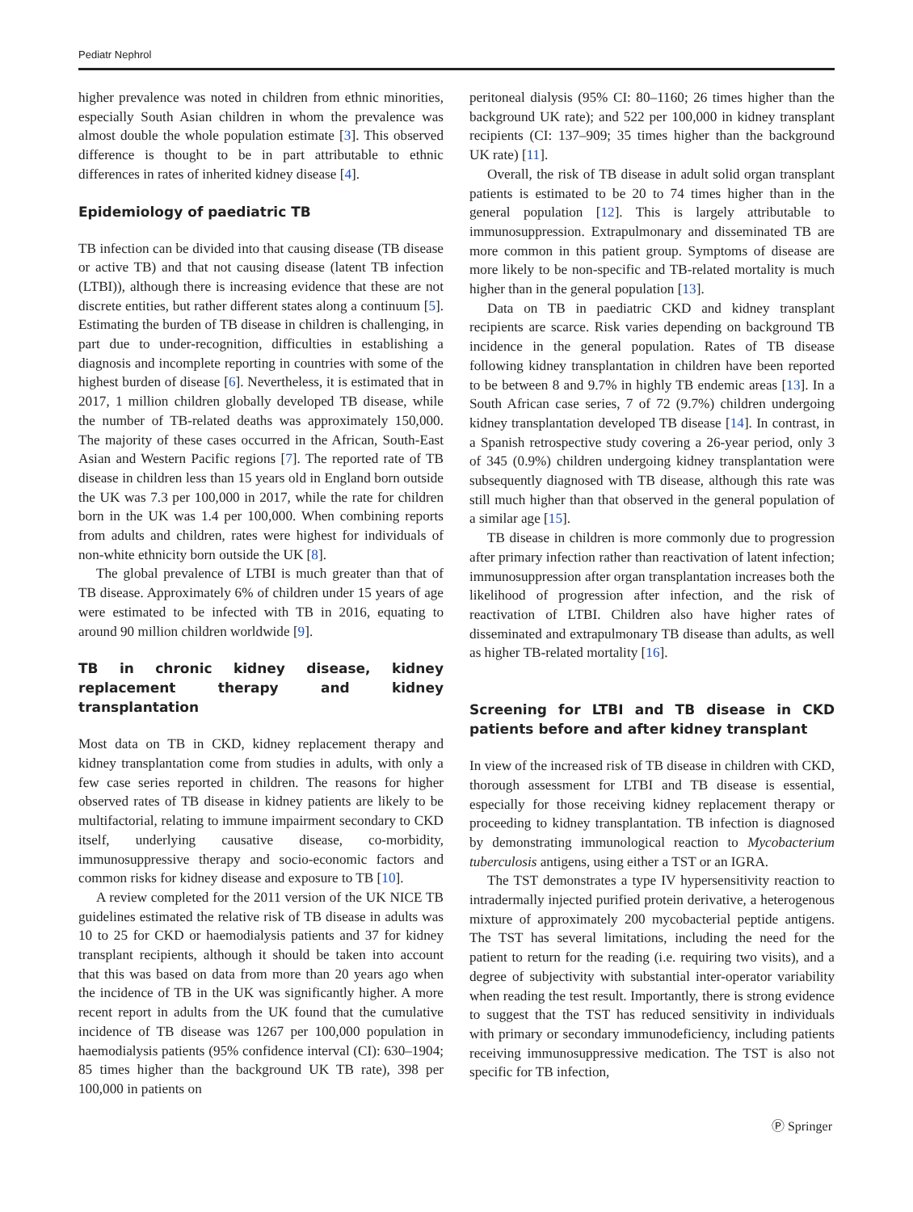Pediatr Nephrol
higher prevalence was noted in children from ethnic minorities, especially South Asian children in whom the prevalence was almost double the whole population estimate [3]. This observed difference is thought to be in part attributable to ethnic differences in rates of inherited kidney disease [4].
Epidemiology of paediatric TB
TB infection can be divided into that causing disease (TB disease or active TB) and that not causing disease (latent TB infection (LTBI)), although there is increasing evidence that these are not discrete entities, but rather different states along a continuum [5]. Estimating the burden of TB disease in children is challenging, in part due to under-recognition, difficulties in establishing a diagnosis and incomplete reporting in countries with some of the highest burden of disease [6]. Nevertheless, it is estimated that in 2017, 1 million children globally developed TB disease, while the number of TB-related deaths was approximately 150,000. The majority of these cases occurred in the African, South-East Asian and Western Pacific regions [7]. The reported rate of TB disease in children less than 15 years old in England born outside the UK was 7.3 per 100,000 in 2017, while the rate for children born in the UK was 1.4 per 100,000. When combining reports from adults and children, rates were highest for individuals of non-white ethnicity born outside the UK [8].
The global prevalence of LTBI is much greater than that of TB disease. Approximately 6% of children under 15 years of age were estimated to be infected with TB in 2016, equating to around 90 million children worldwide [9].
TB in chronic kidney disease, kidney replacement therapy and kidney transplantation
Most data on TB in CKD, kidney replacement therapy and kidney transplantation come from studies in adults, with only a few case series reported in children. The reasons for higher observed rates of TB disease in kidney patients are likely to be multifactorial, relating to immune impairment secondary to CKD itself, underlying causative disease, co-morbidity, immunosuppressive therapy and socio-economic factors and common risks for kidney disease and exposure to TB [10].
A review completed for the 2011 version of the UK NICE TB guidelines estimated the relative risk of TB disease in adults was 10 to 25 for CKD or haemodialysis patients and 37 for kidney transplant recipients, although it should be taken into account that this was based on data from more than 20 years ago when the incidence of TB in the UK was significantly higher. A more recent report in adults from the UK found that the cumulative incidence of TB disease was 1267 per 100,000 population in haemodialysis patients (95% confidence interval (CI): 630–1904; 85 times higher than the background UK TB rate), 398 per 100,000 in patients on
peritoneal dialysis (95% CI: 80–1160; 26 times higher than the background UK rate); and 522 per 100,000 in kidney transplant recipients (CI: 137–909; 35 times higher than the background UK rate) [11].
Overall, the risk of TB disease in adult solid organ transplant patients is estimated to be 20 to 74 times higher than in the general population [12]. This is largely attributable to immunosuppression. Extrapulmonary and disseminated TB are more common in this patient group. Symptoms of disease are more likely to be non-specific and TB-related mortality is much higher than in the general population [13].
Data on TB in paediatric CKD and kidney transplant recipients are scarce. Risk varies depending on background TB incidence in the general population. Rates of TB disease following kidney transplantation in children have been reported to be between 8 and 9.7% in highly TB endemic areas [13]. In a South African case series, 7 of 72 (9.7%) children undergoing kidney transplantation developed TB disease [14]. In contrast, in a Spanish retrospective study covering a 26-year period, only 3 of 345 (0.9%) children undergoing kidney transplantation were subsequently diagnosed with TB disease, although this rate was still much higher than that observed in the general population of a similar age [15].
TB disease in children is more commonly due to progression after primary infection rather than reactivation of latent infection; immunosuppression after organ transplantation increases both the likelihood of progression after infection, and the risk of reactivation of LTBI. Children also have higher rates of disseminated and extrapulmonary TB disease than adults, as well as higher TB-related mortality [16].
Screening for LTBI and TB disease in CKD patients before and after kidney transplant
In view of the increased risk of TB disease in children with CKD, thorough assessment for LTBI and TB disease is essential, especially for those receiving kidney replacement therapy or proceeding to kidney transplantation. TB infection is diagnosed by demonstrating immunological reaction to Mycobacterium tuberculosis antigens, using either a TST or an IGRA.
The TST demonstrates a type IV hypersensitivity reaction to intradermally injected purified protein derivative, a heterogenous mixture of approximately 200 mycobacterial peptide antigens. The TST has several limitations, including the need for the patient to return for the reading (i.e. requiring two visits), and a degree of subjectivity with substantial inter-operator variability when reading the test result. Importantly, there is strong evidence to suggest that the TST has reduced sensitivity in individuals with primary or secondary immunodeficiency, including patients receiving immunosuppressive medication. The TST is also not specific for TB infection,
Ⓟ Springer